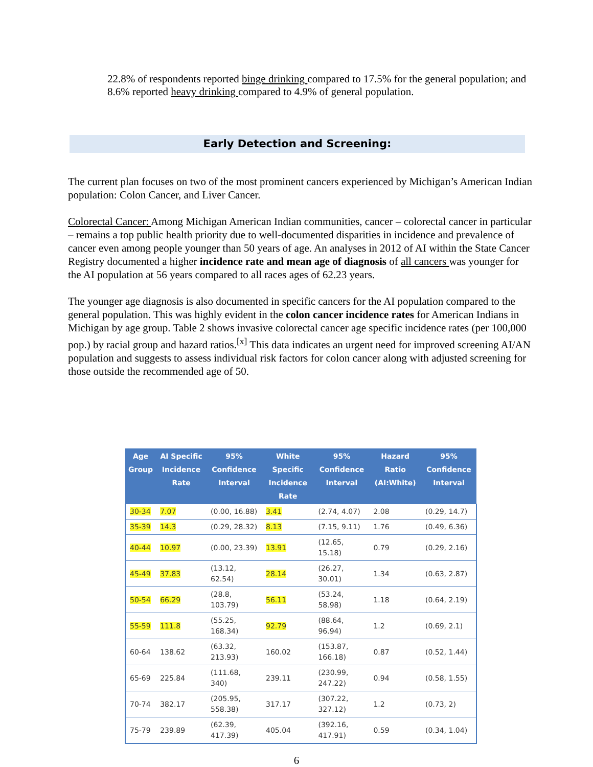22.8% of respondents reported binge drinking compared to 17.5% for the general population; and 8.6% reported heavy drinking compared to 4.9% of general population.
Early Detection and Screening:
The current plan focuses on two of the most prominent cancers experienced by Michigan’s American Indian population: Colon Cancer, and Liver Cancer.
Colorectal Cancer: Among Michigan American Indian communities, cancer – colorectal cancer in particular – remains a top public health priority due to well-documented disparities in incidence and prevalence of cancer even among people younger than 50 years of age. An analyses in 2012 of AI within the State Cancer Registry documented a higher incidence rate and mean age of diagnosis of all cancers was younger for the AI population at 56 years compared to all races ages of 62.23 years.
The younger age diagnosis is also documented in specific cancers for the AI population compared to the general population. This was highly evident in the colon cancer incidence rates for American Indians in Michigan by age group. Table 2 shows invasive colorectal cancer age specific incidence rates (per 100,000 pop.) by racial group and hazard ratios.<sup>[x]</sup> This data indicates an urgent need for improved screening AI/AN population and suggests to assess individual risk factors for colon cancer along with adjusted screening for those outside the recommended age of 50.
| Age Group | AI Specific Incidence Rate | 95% Confidence Interval | White Specific Incidence Rate | 95% Confidence Interval | Hazard Ratio (AI:White) | 95% Confidence Interval |
| --- | --- | --- | --- | --- | --- | --- |
| 30-34 | 7.07 | (0.00, 16.88) | 3.41 | (2.74, 4.07) | 2.08 | (0.29, 14.7) |
| 35-39 | 14.3 | (0.29, 28.32) | 8.13 | (7.15, 9.11) | 1.76 | (0.49, 6.36) |
| 40-44 | 10.97 | (0.00, 23.39) | 13.91 | (12.65, 15.18) | 0.79 | (0.29, 2.16) |
| 45-49 | 37.83 | (13.12, 62.54) | 28.14 | (26.27, 30.01) | 1.34 | (0.63, 2.87) |
| 50-54 | 66.29 | (28.8, 103.79) | 56.11 | (53.24, 58.98) | 1.18 | (0.64, 2.19) |
| 55-59 | 111.8 | (55.25, 168.34) | 92.79 | (88.64, 96.94) | 1.2 | (0.69, 2.1) |
| 60-64 | 138.62 | (63.32, 213.93) | 160.02 | (153.87, 166.18) | 0.87 | (0.52, 1.44) |
| 65-69 | 225.84 | (111.68, 340) | 239.11 | (230.99, 247.22) | 0.94 | (0.58, 1.55) |
| 70-74 | 382.17 | (205.95, 558.38) | 317.17 | (307.22, 327.12) | 1.2 | (0.73, 2) |
| 75-79 | 239.89 | (62.39, 417.39) | 405.04 | (392.16, 417.91) | 0.59 | (0.34, 1.04) |
6